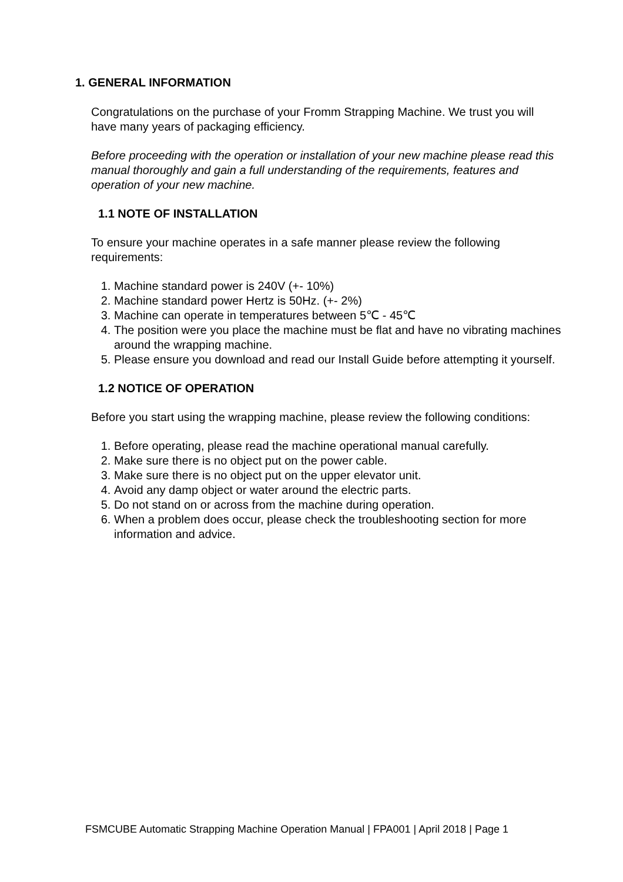1. GENERAL INFORMATION
Congratulations on the purchase of your Fromm Strapping Machine. We trust you will have many years of packaging efficiency.
Before proceeding with the operation or installation of your new machine please read this manual thoroughly and gain a full understanding of the requirements, features and operation of your new machine.
1.1 NOTE OF INSTALLATION
To ensure your machine operates in a safe manner please review the following requirements:
1. Machine standard power is 240V (+- 10%)
2. Machine standard power Hertz is 50Hz. (+- 2%)
3. Machine can operate in temperatures between 5℃ - 45℃
4. The position were you place the machine must be flat and have no vibrating machines around the wrapping machine.
5. Please ensure you download and read our Install Guide before attempting it yourself.
1.2 NOTICE OF OPERATION
Before you start using the wrapping machine, please review the following conditions:
1. Before operating, please read the machine operational manual carefully.
2. Make sure there is no object put on the power cable.
3. Make sure there is no object put on the upper elevator unit.
4. Avoid any damp object or water around the electric parts.
5. Do not stand on or across from the machine during operation.
6. When a problem does occur, please check the troubleshooting section for more information and advice.
FSMCUBE Automatic Strapping Machine Operation Manual | FPA001 | April 2018 | Page 1